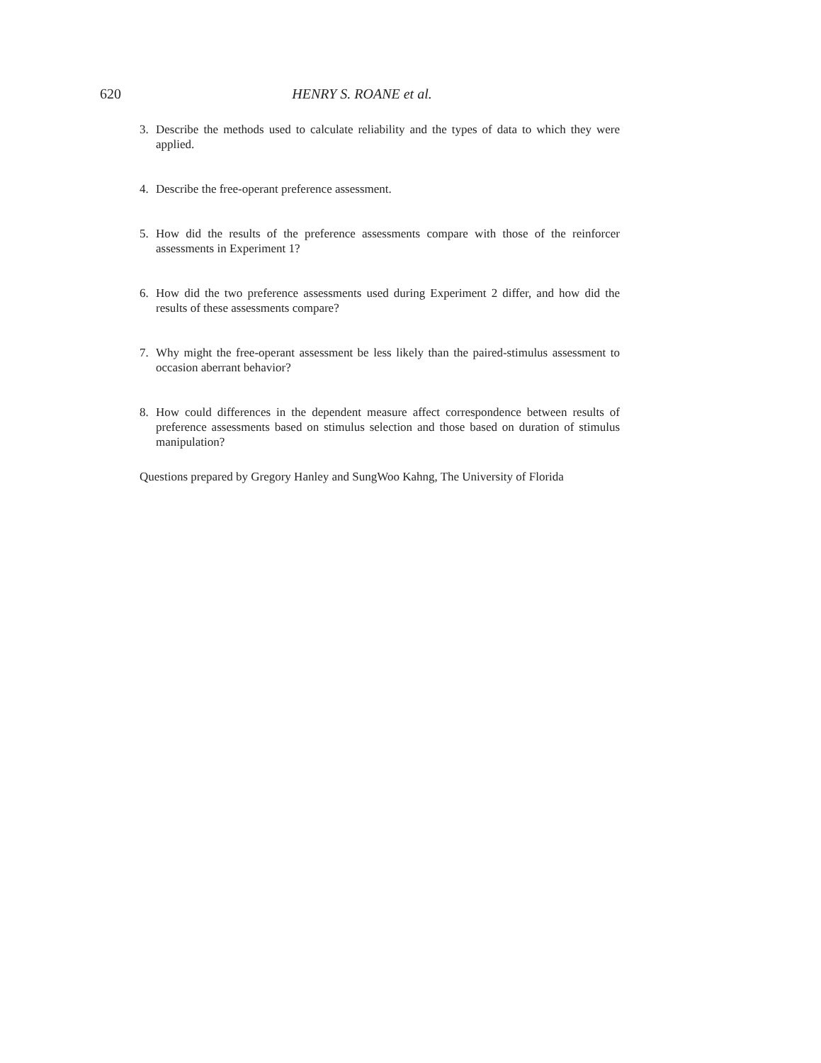620 HENRY S. ROANE et al.
3. Describe the methods used to calculate reliability and the types of data to which they were applied.
4. Describe the free-operant preference assessment.
5. How did the results of the preference assessments compare with those of the reinforcer assessments in Experiment 1?
6. How did the two preference assessments used during Experiment 2 differ, and how did the results of these assessments compare?
7. Why might the free-operant assessment be less likely than the paired-stimulus assessment to occasion aberrant behavior?
8. How could differences in the dependent measure affect correspondence between results of preference assessments based on stimulus selection and those based on duration of stimulus manipulation?
Questions prepared by Gregory Hanley and SungWoo Kahng, The University of Florida